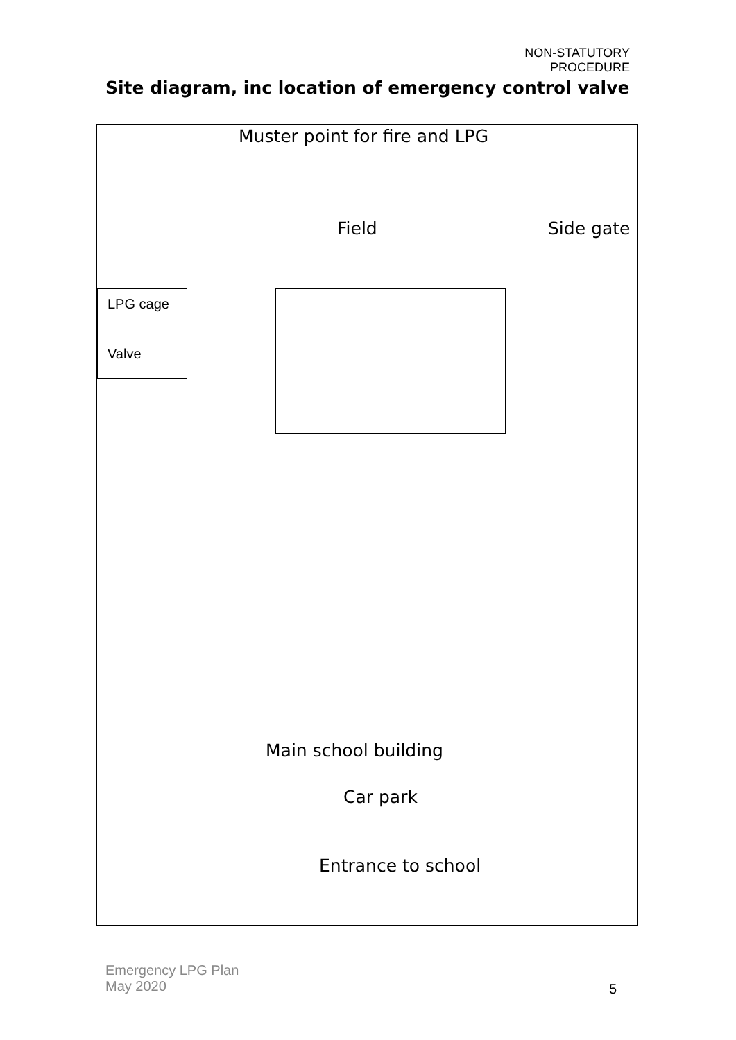NON-STATUTORY PROCEDURE
Site diagram, inc location of emergency control valve
Muster point for fire and LPG
Field Side gate
LPG cage
Valve
Main school building
Car park
Entrance to school
Emergency LPG Plan
May 2020
5